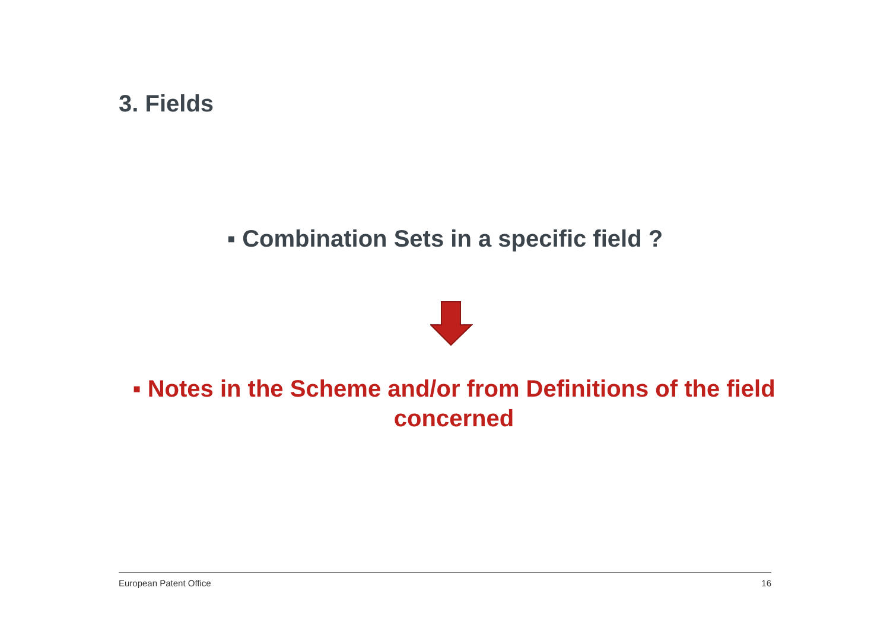3. Fields
▪ Combination Sets in a specific field ?
▪ Notes in the Scheme and/or from Definitions of the field concerned
European Patent Office 16